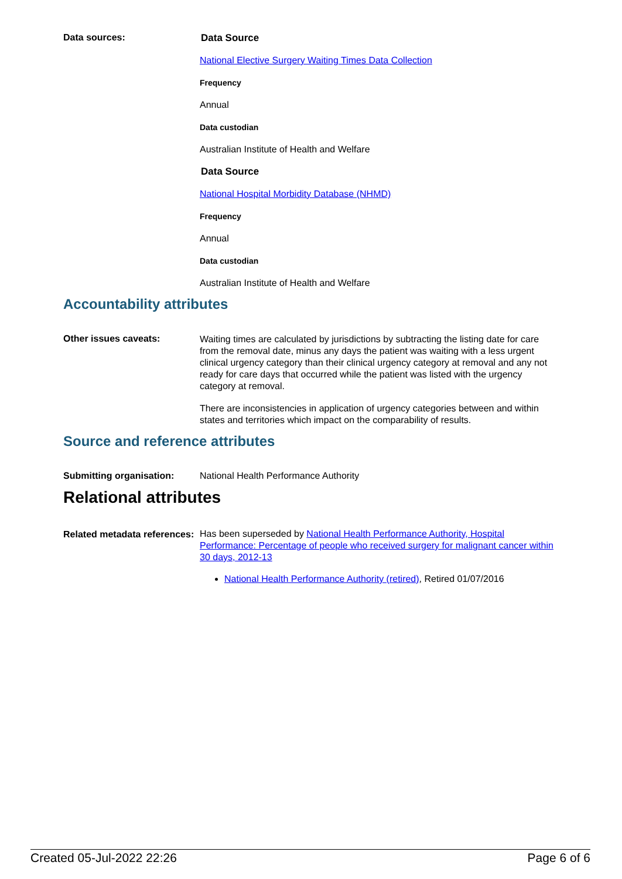Data sources:
Data Source
National Elective Surgery Waiting Times Data Collection
Frequency
Annual
Data custodian
Australian Institute of Health and Welfare
Data Source
National Hospital Morbidity Database (NHMD)
Frequency
Annual
Data custodian
Australian Institute of Health and Welfare
Accountability attributes
Other issues caveats:
Waiting times are calculated by jurisdictions by subtracting the listing date for care from the removal date, minus any days the patient was waiting with a less urgent clinical urgency category than their clinical urgency category at removal and any not ready for care days that occurred while the patient was listed with the urgency category at removal.
There are inconsistencies in application of urgency categories between and within states and territories which impact on the comparability of results.
Source and reference attributes
Submitting organisation: National Health Performance Authority
Relational attributes
Related metadata references:
Has been superseded by National Health Performance Authority, Hospital Performance: Percentage of people who received surgery for malignant cancer within 30 days, 2012-13
National Health Performance Authority (retired), Retired 01/07/2016
Created 05-Jul-2022 22:26 Page 6 of 6